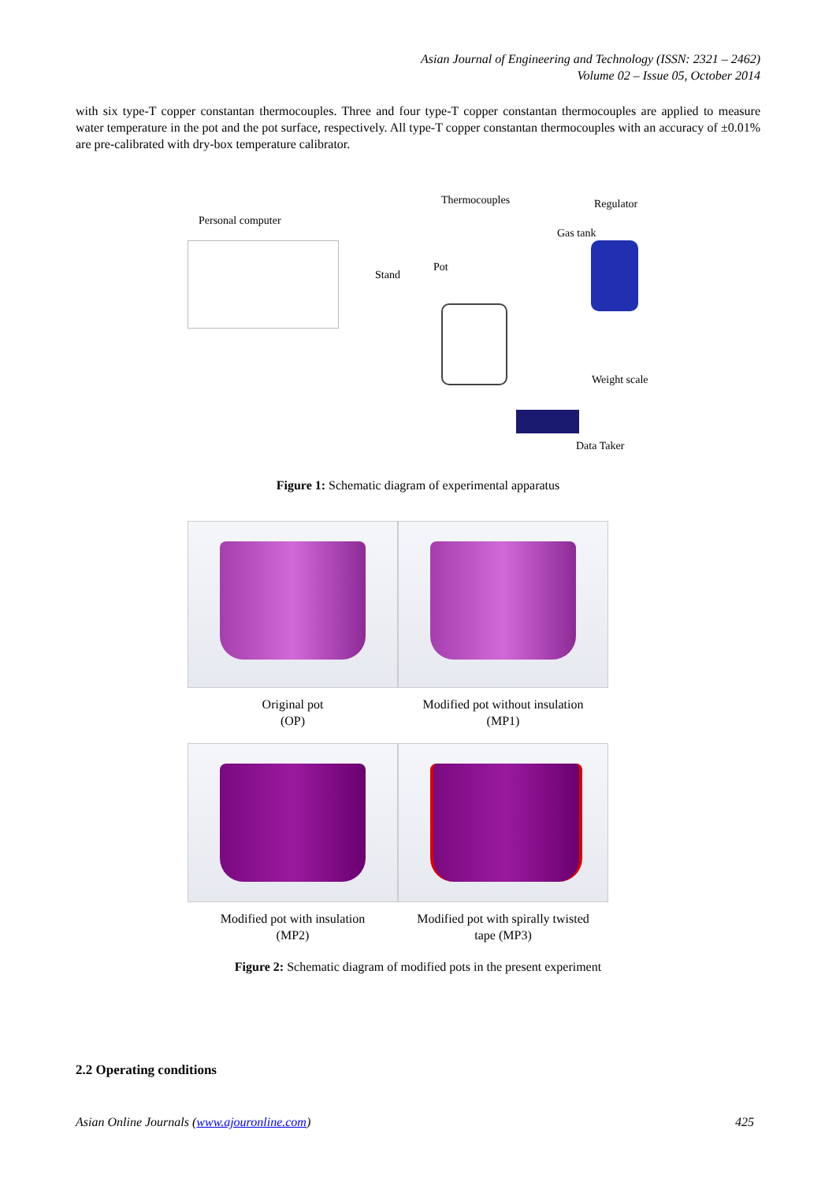Asian Journal of Engineering and Technology (ISSN: 2321 – 2462)
Volume 02 – Issue 05, October 2014
with six type-T copper constantan thermocouples. Three and four type-T copper constantan thermocouples are applied to measure water temperature in the pot and the pot surface, respectively. All type-T copper constantan thermocouples with an accuracy of ±0.01% are pre-calibrated with dry-box temperature calibrator.
Personal computer
Thermocouples Regulator
Gas tank
Pot
Stand
Weight scale
Data Taker
Figure 1: Schematic diagram of experimental apparatus
Original pot
(OP)
Modified pot without insulation
(MP1)
Modified pot with insulation
(MP2)
Modified pot with spirally twisted
tape (MP3)
Figure 2: Schematic diagram of modified pots in the present experiment
2.2 Operating conditions
Asian Online Journals (www.ajouronline.com) 425